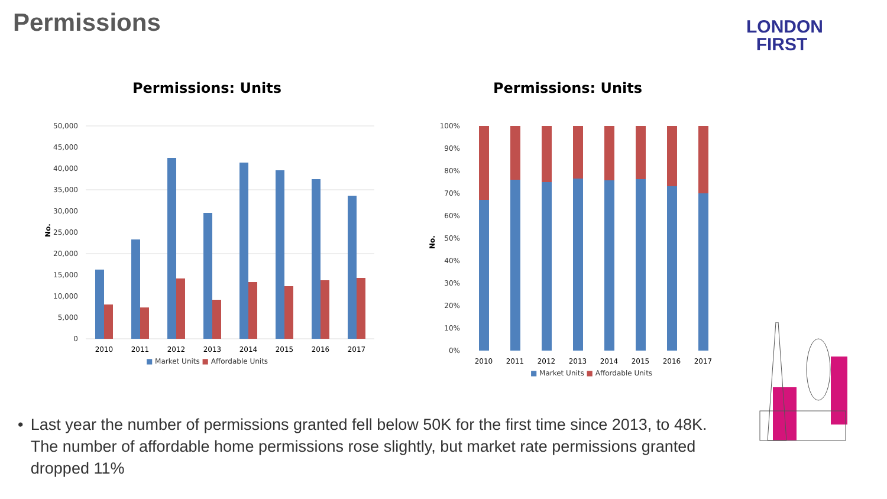Permissions
LONDON
FIRST
Permissions: Units
50,000
45,000
40,000
35,000
30,000
25,000
20,000
15,000
10,000
5,000
0
No.
2010
2011
2012
2013
2014
2015
2016
2017
■ Market Units ■ Affordable Units
Permissions: Units
100%
90%
80%
70%
60%
50%
40%
30%
20%
10%
0%
No.
2010
2011
2012
2013
2014
2015
2016
2017
■ Market Units ■ Affordable Units
• Last year the number of permissions granted fell below 50K for the first time since 2013, to 48K. The number of affordable home permissions rose slightly, but market rate permissions granted dropped 11%